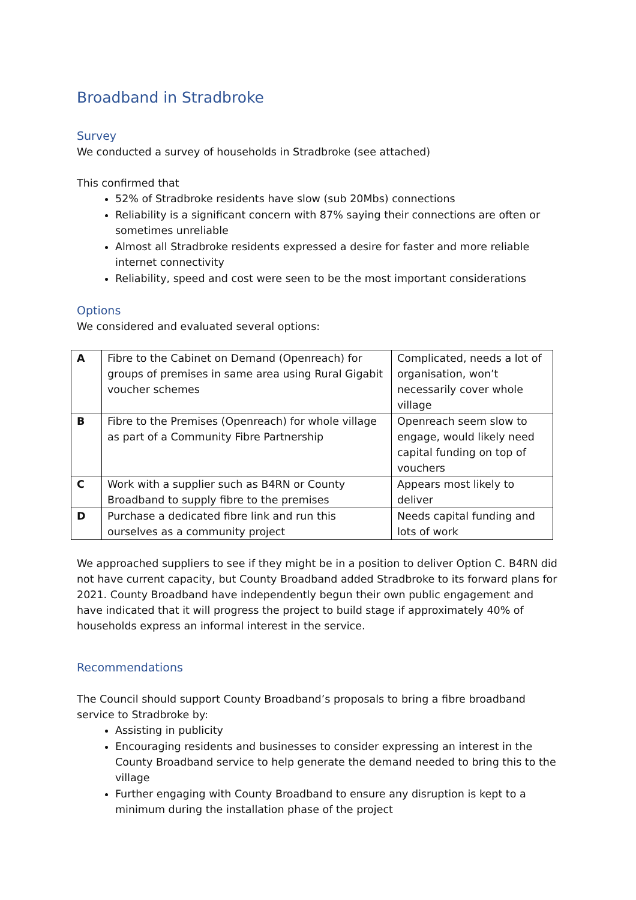Broadband in Stradbroke
Survey
We conducted a survey of households in Stradbroke (see attached)
This confirmed that
52% of Stradbroke residents have slow (sub 20Mbs) connections
Reliability is a significant concern with 87% saying their connections are often or sometimes unreliable
Almost all Stradbroke residents expressed a desire for faster and more reliable internet connectivity
Reliability, speed and cost were seen to be the most important considerations
Options
We considered and evaluated several options:
| A | Fibre to the Cabinet on Demand (Openreach) for groups of premises in same area using Rural Gigabit voucher schemes | Complicated, needs a lot of organisation, won’t necessarily cover whole village |
| B | Fibre to the Premises (Openreach) for whole village as part of a Community Fibre Partnership | Openreach seem slow to engage, would likely need capital funding on top of vouchers |
| C | Work with a supplier such as B4RN or County Broadband to supply fibre to the premises | Appears most likely to deliver |
| D | Purchase a dedicated fibre link and run this ourselves as a community project | Needs capital funding and lots of work |
We approached suppliers to see if they might be in a position to deliver Option C. B4RN did not have current capacity, but County Broadband added Stradbroke to its forward plans for 2021. County Broadband have independently begun their own public engagement and have indicated that it will progress the project to build stage if approximately 40% of households express an informal interest in the service.
Recommendations
The Council should support County Broadband’s proposals to bring a fibre broadband service to Stradbroke by:
Assisting in publicity
Encouraging residents and businesses to consider expressing an interest in the County Broadband service to help generate the demand needed to bring this to the village
Further engaging with County Broadband to ensure any disruption is kept to a minimum during the installation phase of the project